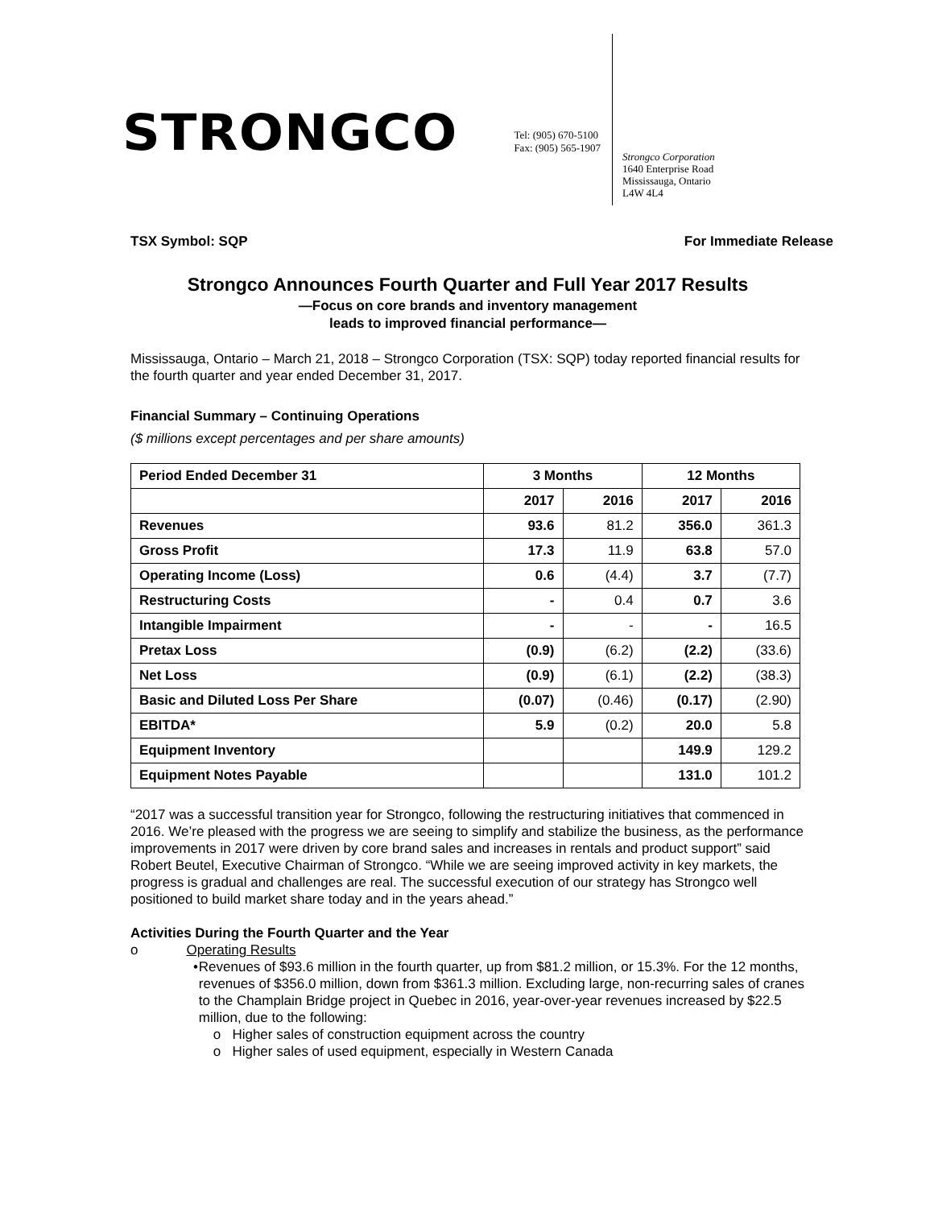STRONGCO
Tel: (905) 670-5100
Fax: (905) 565-1907
Strongco Corporation
1640 Enterprise Road
Mississauga, Ontario
L4W 4L4
TSX Symbol: SQP For Immediate Release
Strongco Announces Fourth Quarter and Full Year 2017 Results
—Focus on core brands and inventory management
leads to improved financial performance—
Mississauga, Ontario – March 21, 2018 – Strongco Corporation (TSX: SQP) today reported financial results for the fourth quarter and year ended December 31, 2017.
Financial Summary – Continuing Operations
($ millions except percentages and per share amounts)
| Period Ended December 31 | 3 Months | | 12 Months | |
| --- | --- | --- | --- | --- |
| | 2017 | 2016 | 2017 | 2016 |
| Revenues | 93.6 | 81.2 | 356.0 | 361.3 |
| Gross Profit | 17.3 | 11.9 | 63.8 | 57.0 |
| Operating Income (Loss) | 0.6 | (4.4) | 3.7 | (7.7) |
| Restructuring Costs | - | 0.4 | 0.7 | 3.6 |
| Intangible Impairment | - | - | - | 16.5 |
| Pretax Loss | (0.9) | (6.2) | (2.2) | (33.6) |
| Net Loss | (0.9) | (6.1) | (2.2) | (38.3) |
| Basic and Diluted Loss Per Share | (0.07) | (0.46) | (0.17) | (2.90) |
| EBITDA* | 5.9 | (0.2) | 20.0 | 5.8 |
| Equipment Inventory | | | 149.9 | 129.2 |
| Equipment Notes Payable | | | 131.0 | 101.2 |
“2017 was a successful transition year for Strongco, following the restructuring initiatives that commenced in 2016. We’re pleased with the progress we are seeing to simplify and stabilize the business, as the performance improvements in 2017 were driven by core brand sales and increases in rentals and product support” said Robert Beutel, Executive Chairman of Strongco. “While we are seeing improved activity in key markets, the progress is gradual and challenges are real. The successful execution of our strategy has Strongco well positioned to build market share today and in the years ahead.”
Activities During the Fourth Quarter and the Year
o Operating Results
• Revenues of $93.6 million in the fourth quarter, up from $81.2 million, or 15.3%. For the 12 months, revenues of $356.0 million, down from $361.3 million. Excluding large, non-recurring sales of cranes to the Champlain Bridge project in Quebec in 2016, year-over-year revenues increased by $22.5 million, due to the following:
o Higher sales of construction equipment across the country
o Higher sales of used equipment, especially in Western Canada